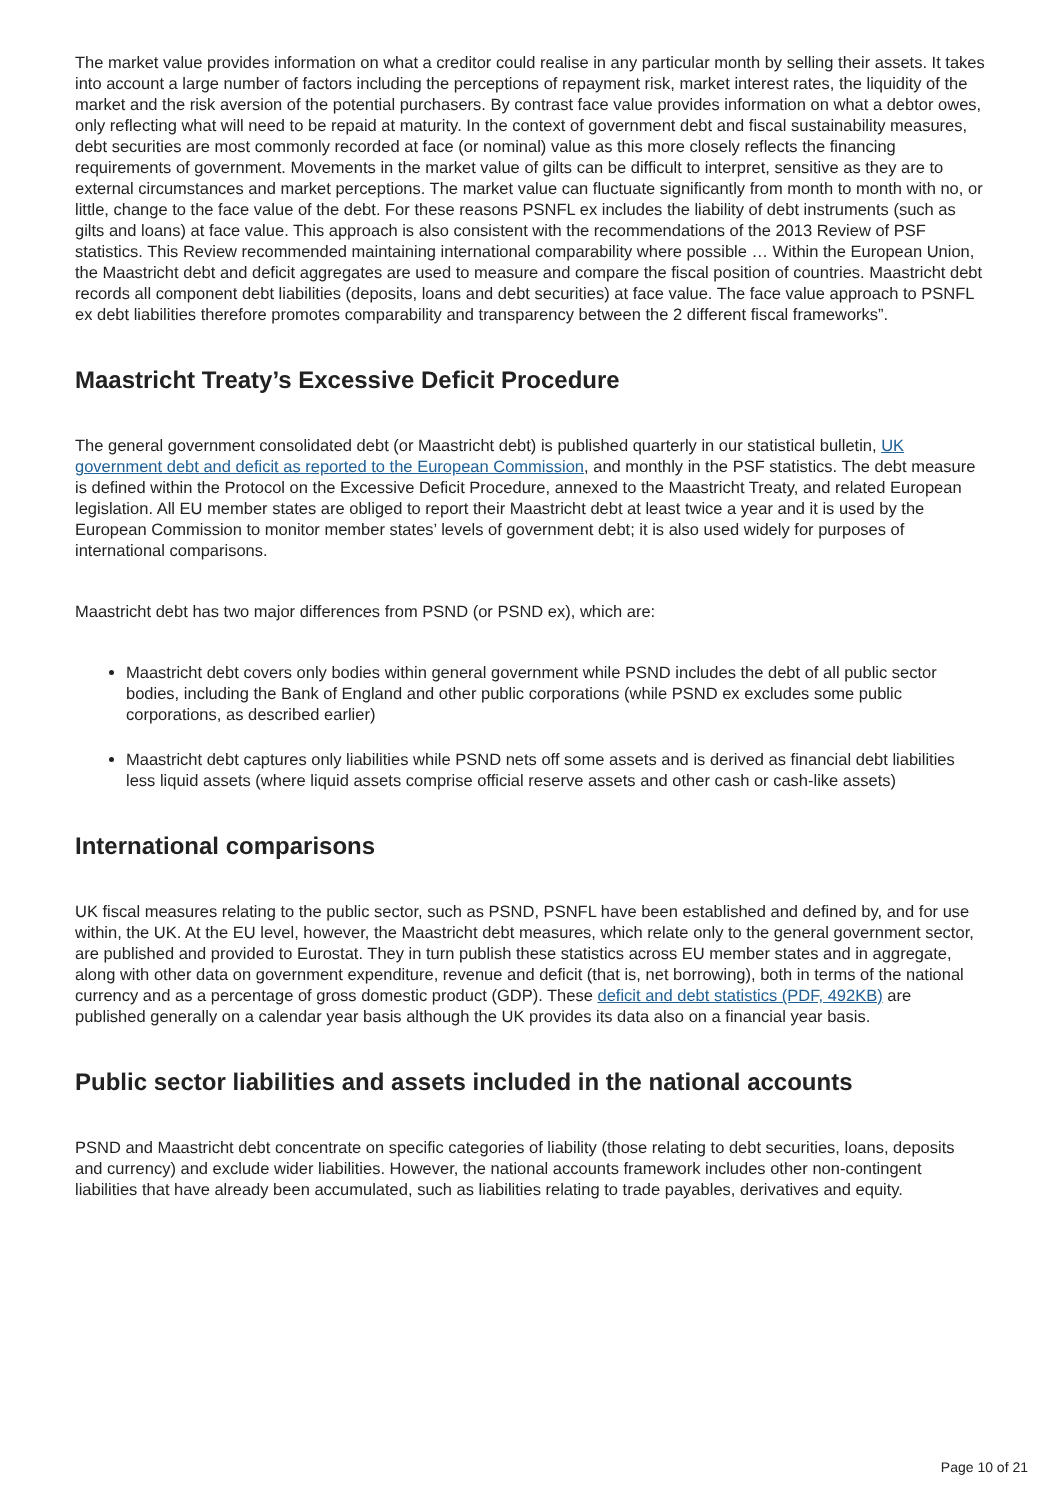The market value provides information on what a creditor could realise in any particular month by selling their assets. It takes into account a large number of factors including the perceptions of repayment risk, market interest rates, the liquidity of the market and the risk aversion of the potential purchasers. By contrast face value provides information on what a debtor owes, only reflecting what will need to be repaid at maturity. In the context of government debt and fiscal sustainability measures, debt securities are most commonly recorded at face (or nominal) value as this more closely reflects the financing requirements of government. Movements in the market value of gilts can be difficult to interpret, sensitive as they are to external circumstances and market perceptions. The market value can fluctuate significantly from month to month with no, or little, change to the face value of the debt. For these reasons PSNFL ex includes the liability of debt instruments (such as gilts and loans) at face value. This approach is also consistent with the recommendations of the 2013 Review of PSF statistics. This Review recommended maintaining international comparability where possible … Within the European Union, the Maastricht debt and deficit aggregates are used to measure and compare the fiscal position of countries. Maastricht debt records all component debt liabilities (deposits, loans and debt securities) at face value. The face value approach to PSNFL ex debt liabilities therefore promotes comparability and transparency between the 2 different fiscal frameworks”.
Maastricht Treaty’s Excessive Deficit Procedure
The general government consolidated debt (or Maastricht debt) is published quarterly in our statistical bulletin, UK government debt and deficit as reported to the European Commission, and monthly in the PSF statistics. The debt measure is defined within the Protocol on the Excessive Deficit Procedure, annexed to the Maastricht Treaty, and related European legislation. All EU member states are obliged to report their Maastricht debt at least twice a year and it is used by the European Commission to monitor member states’ levels of government debt; it is also used widely for purposes of international comparisons.
Maastricht debt has two major differences from PSND (or PSND ex), which are:
Maastricht debt covers only bodies within general government while PSND includes the debt of all public sector bodies, including the Bank of England and other public corporations (while PSND ex excludes some public corporations, as described earlier)
Maastricht debt captures only liabilities while PSND nets off some assets and is derived as financial debt liabilities less liquid assets (where liquid assets comprise official reserve assets and other cash or cash-like assets)
International comparisons
UK fiscal measures relating to the public sector, such as PSND, PSNFL have been established and defined by, and for use within, the UK. At the EU level, however, the Maastricht debt measures, which relate only to the general government sector, are published and provided to Eurostat. They in turn publish these statistics across EU member states and in aggregate, along with other data on government expenditure, revenue and deficit (that is, net borrowing), both in terms of the national currency and as a percentage of gross domestic product (GDP). These deficit and debt statistics (PDF, 492KB) are published generally on a calendar year basis although the UK provides its data also on a financial year basis.
Public sector liabilities and assets included in the national accounts
PSND and Maastricht debt concentrate on specific categories of liability (those relating to debt securities, loans, deposits and currency) and exclude wider liabilities. However, the national accounts framework includes other non-contingent liabilities that have already been accumulated, such as liabilities relating to trade payables, derivatives and equity.
Page 10 of 21